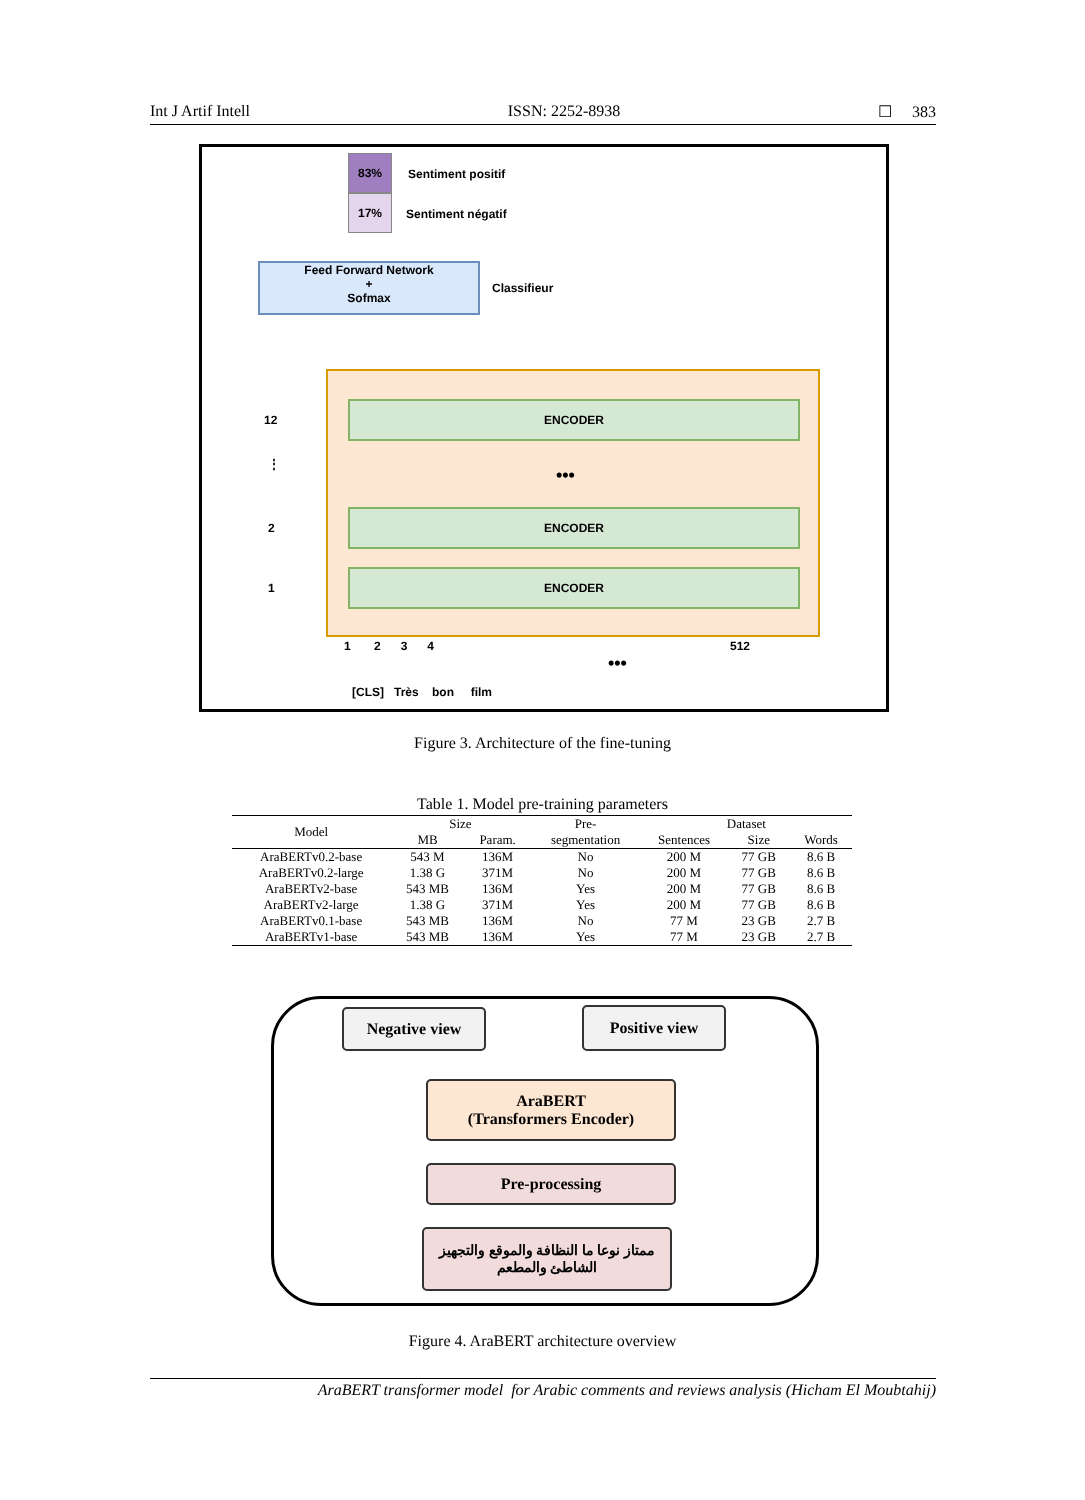Int J Artif Intell ISSN: 2252-8938 ☐ 383
83%
Sentiment positif
17%
Sentiment négatif
Feed Forward Network
+
Sofmax
Classifieur
ENCODER
•••
ENCODER
ENCODER
12
⋮
2
1
1 2 3 4
•••
512
[CLS] Très bon film
Figure 3. Architecture of the fine-tuning
Table 1. Model pre-training parameters
| Model | Size | | Pre- | Dataset | | |
| --- | --- | --- | --- | --- | --- | --- |
| | MB | Param. | segmentation | Sentences | Size | Words |
| AraBERTv0.2-base | 543 M | 136M | No | 200 M | 77 GB | 8.6 B |
| AraBERTv0.2-large | 1.38 G | 371M | No | 200 M | 77 GB | 8.6 B |
| AraBERTv2-base | 543 MB | 136M | Yes | 200 M | 77 GB | 8.6 B |
| AraBERTv2-large | 1.38 G | 371M | Yes | 200 M | 77 GB | 8.6 B |
| AraBERTv0.1-base | 543 MB | 136M | No | 77 M | 23 GB | 2.7 B |
| AraBERTv1-base | 543 MB | 136M | Yes | 77 M | 23 GB | 2.7 B |
Negative view Positive view
AraBERT
(Transformers Encoder)
Pre-processing
ممتاز نوعا ما النظافة والموقع والتجهيز
الشاطئ والمطعم
Figure 4. AraBERT architecture overview
AraBERT transformer model for Arabic comments and reviews analysis (Hicham El Moubtahij)